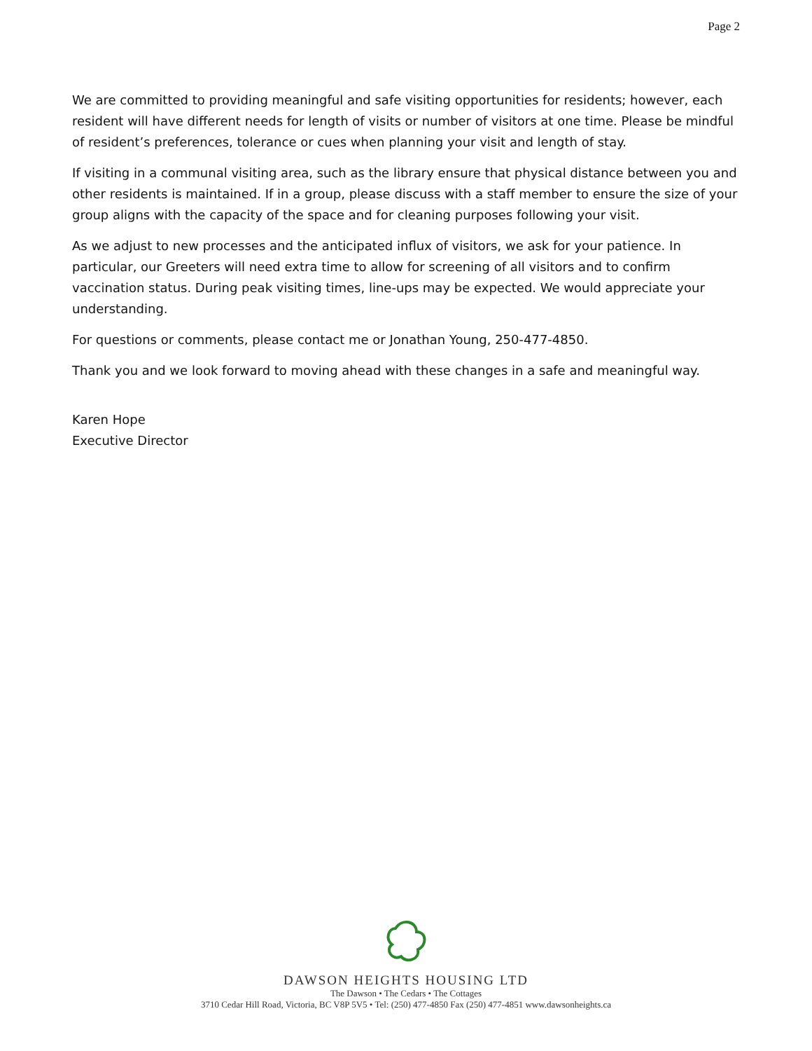Page 2
We are committed to providing meaningful and safe visiting opportunities for residents; however, each resident will have different needs for length of visits or number of visitors at one time. Please be mindful of resident’s preferences, tolerance or cues when planning your visit and length of stay.
If visiting in a communal visiting area, such as the library ensure that physical distance between you and other residents is maintained. If in a group, please discuss with a staff member to ensure the size of your group aligns with the capacity of the space and for cleaning purposes following your visit.
As we adjust to new processes and the anticipated influx of visitors, we ask for your patience. In particular, our Greeters will need extra time to allow for screening of all visitors and to confirm vaccination status. During peak visiting times, line-ups may be expected. We would appreciate your understanding.
For questions or comments, please contact me or Jonathan Young, 250-477-4850.
Thank you and we look forward to moving ahead with these changes in a safe and meaningful way.
Karen Hope
Executive Director
DAWSON HEIGHTS HOUSING LTD
The Dawson • The Cedars • The Cottages
3710 Cedar Hill Road, Victoria, BC V8P 5V5 • Tel: (250) 477-4850 Fax (250) 477-4851 www.dawsonheights.ca